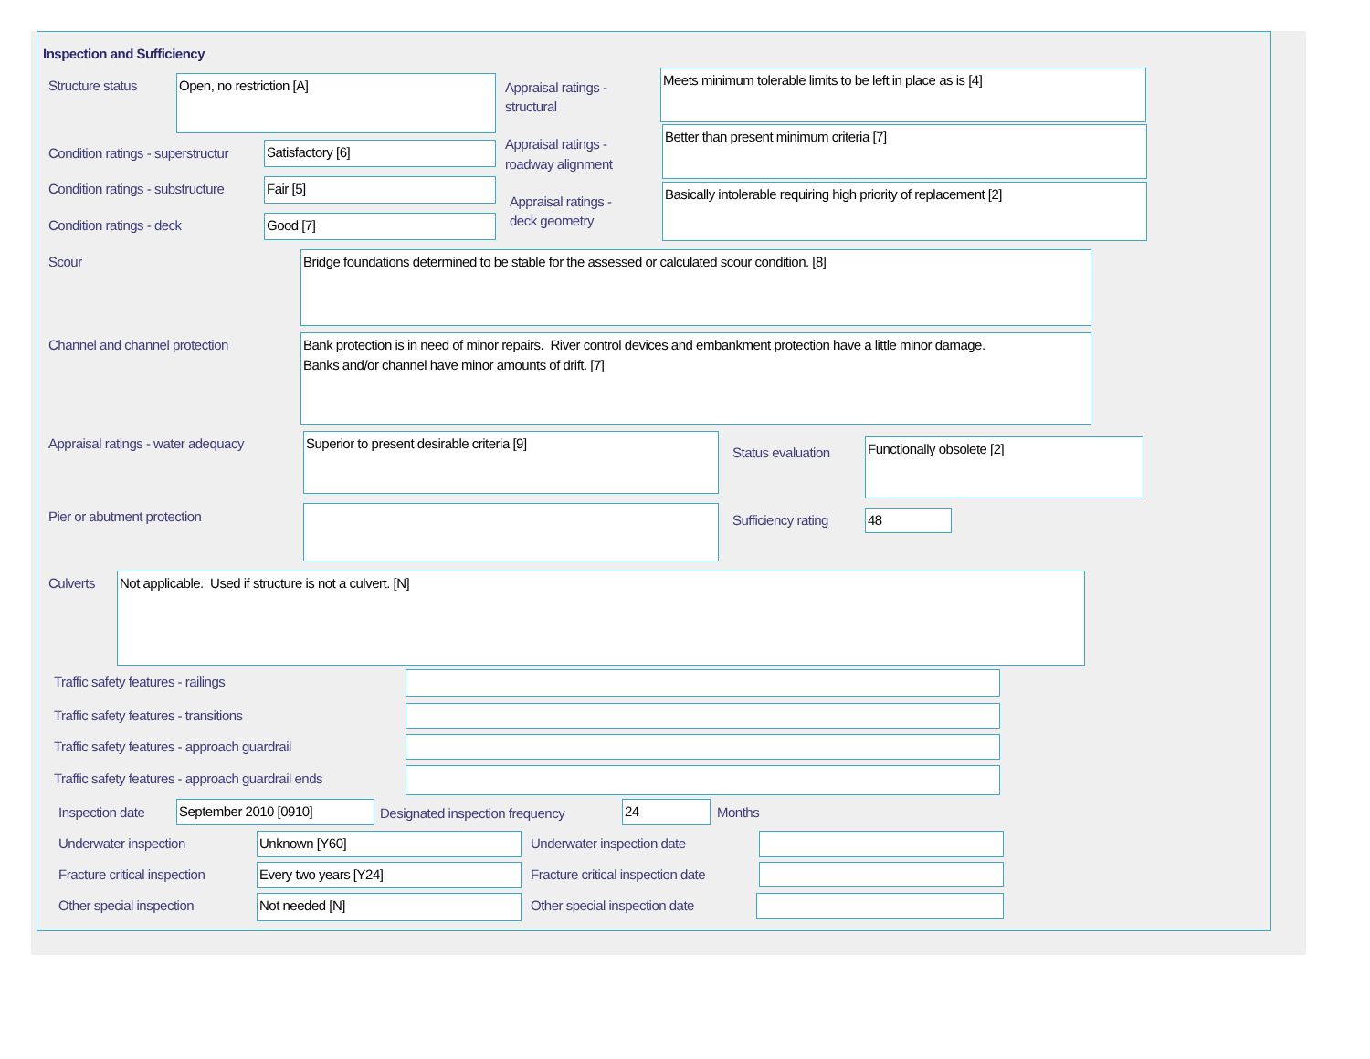Inspection and Sufficiency
Structure status Open, no restriction [A]
Appraisal ratings -
structural
Meets minimum tolerable limits to be left in place as is [4]
Condition ratings - superstructur
Satisfactory [6]
Appraisal ratings -
roadway alignment
Better than present minimum criteria [7]
Condition ratings - substructure
Fair [5]
Appraisal ratings -
deck geometry
Basically intolerable requiring high priority of replacement [2]
Condition ratings - deck Good [7]
Scour Bridge foundations determined to be stable for the assessed or calculated scour condition. [8]
Channel and channel protection
Bank protection is in need of minor repairs. River control devices and embankment protection have a little minor damage.
Banks and/or channel have minor amounts of drift. [7]
Appraisal ratings - water adequacy
Superior to present desirable criteria [9]
Status evaluation
Functionally obsolete [2]
Pier or abutment protection Sufficiency rating 48
Culverts Not applicable. Used if structure is not a culvert. [N]
Traffic safety features - railings
Traffic safety features - transitions
Traffic safety features - approach guardrail
Traffic safety features - approach guardrail ends
Inspection date September 2010 [0910]
Designated inspection frequency
24 Months
Underwater inspection Unknown [Y60] Underwater inspection date
Fracture critical inspection Every two years [Y24]
Fracture critical inspection date
Other special inspection Not needed [N] Other special inspection date